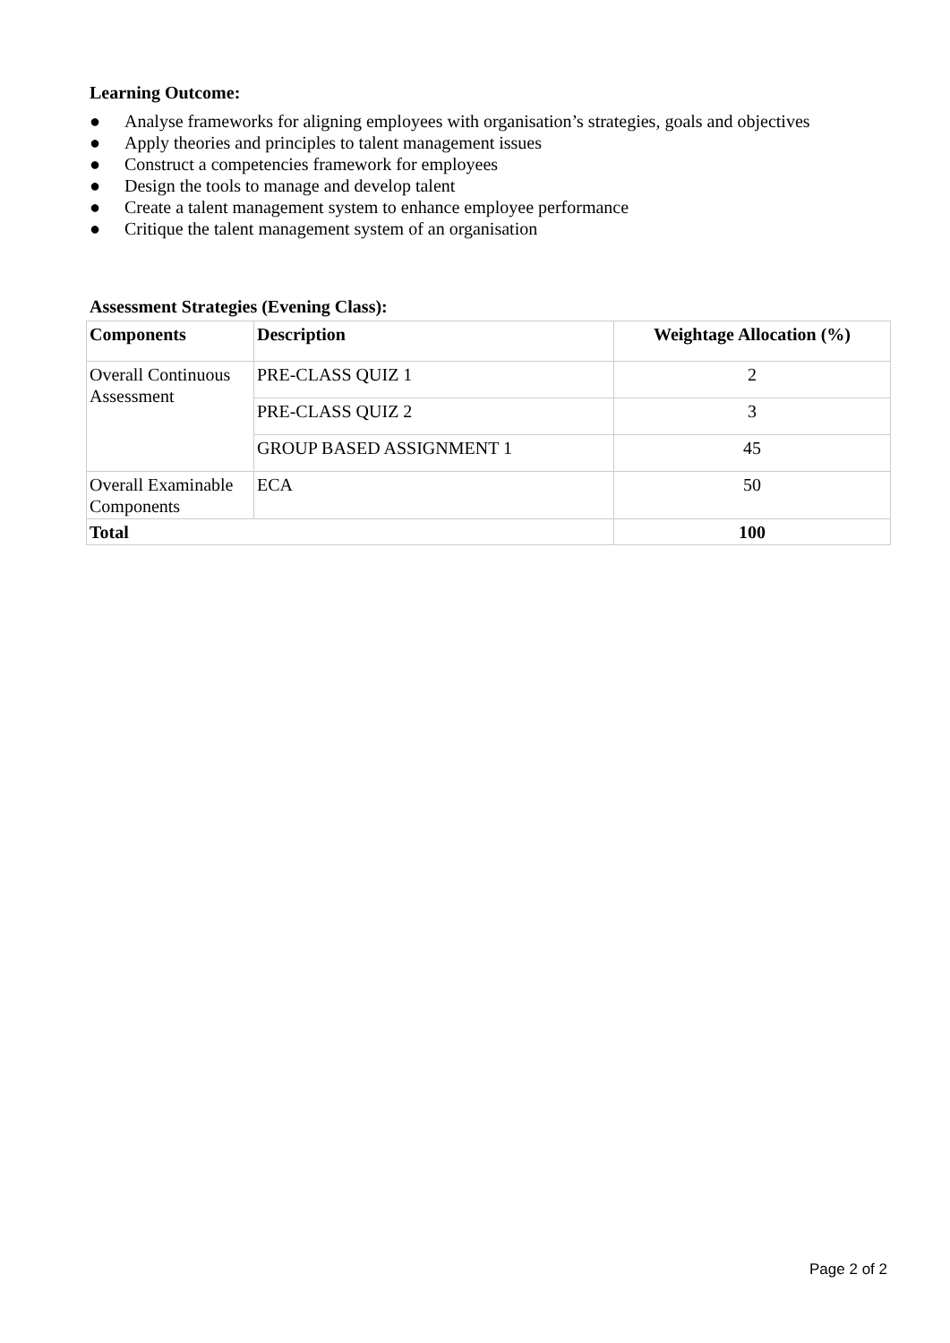Learning Outcome:
● Analyse frameworks for aligning employees with organisation’s strategies, goals and objectives
● Apply theories and principles to talent management issues
● Construct a competencies framework for employees
● Design the tools to manage and develop talent
● Create a talent management system to enhance employee performance
● Critique the talent management system of an organisation
Assessment Strategies (Evening Class):
| Components | Description | Weightage Allocation (%) |
| --- | --- | --- |
| Overall Continuous Assessment | PRE-CLASS QUIZ 1 | 2 |
| | PRE-CLASS QUIZ 2 | 3 |
| | GROUP BASED ASSIGNMENT 1 | 45 |
| Overall Examinable Components | ECA | 50 |
| Total | | 100 |
Page 2 of 2